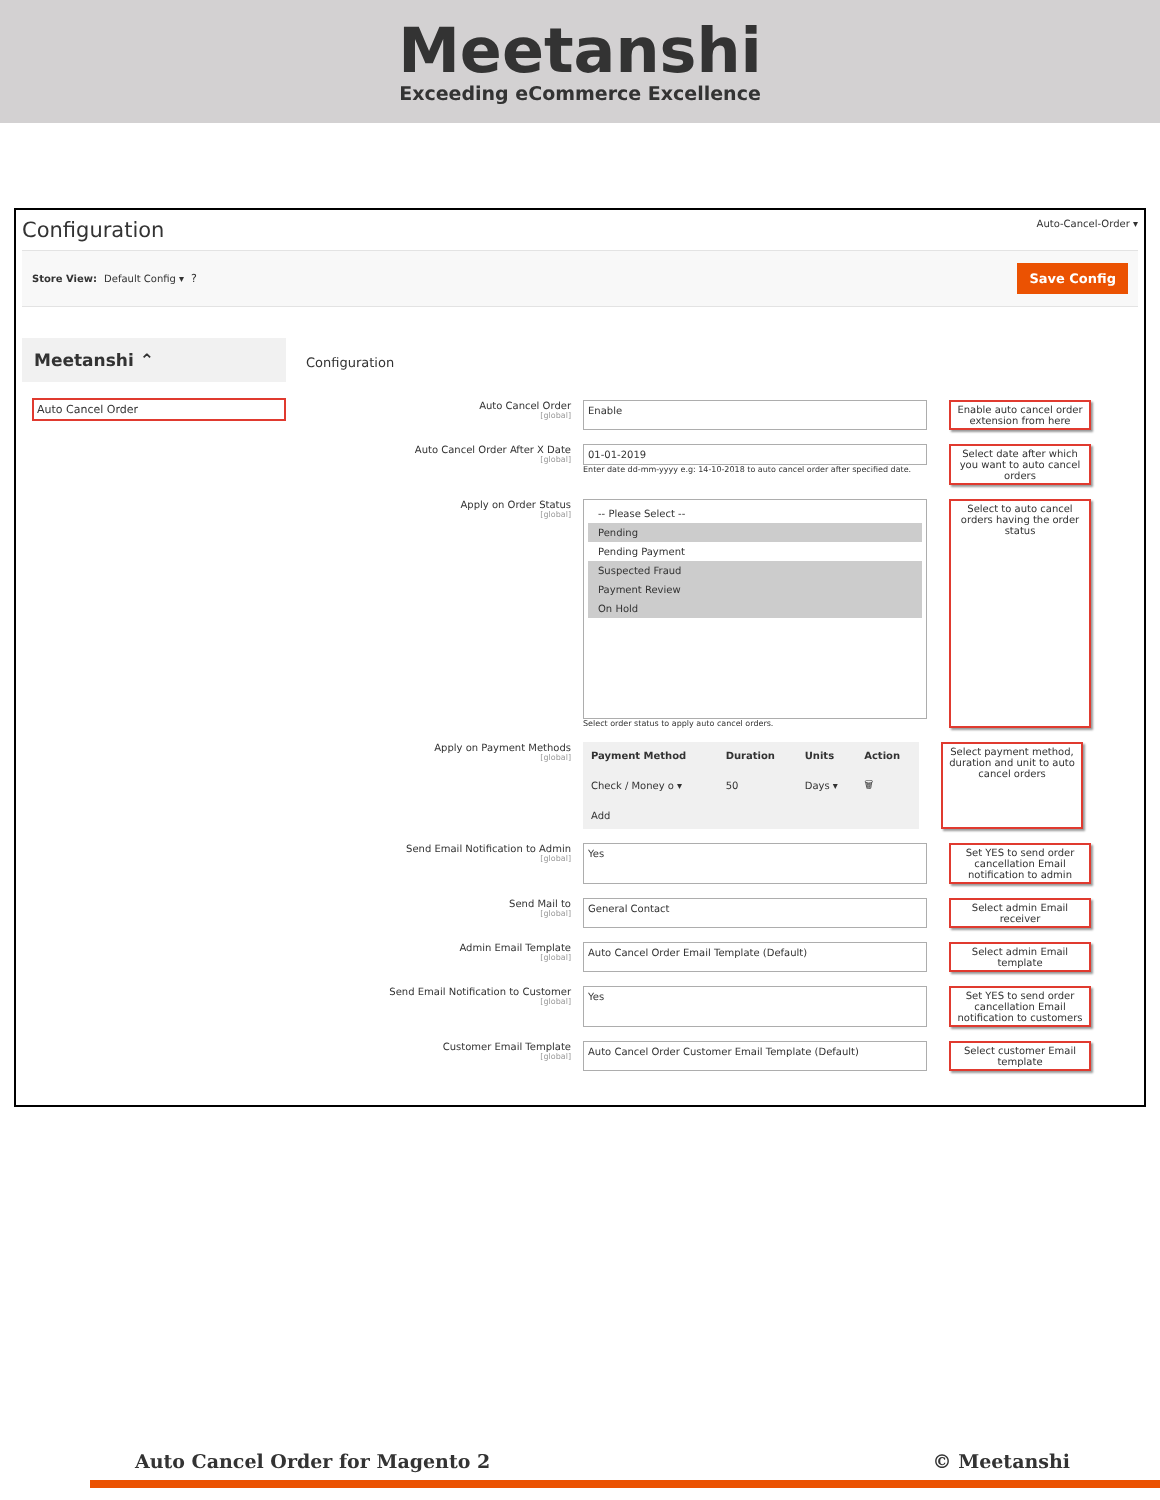Meetanshi
Exceeding eCommerce Excellence
Configuration Auto-Cancel-Order ▾
Store View: Default Config ▾ ? Save Config
Meetanshi ⌃
Auto Cancel Order
Configuration
Auto Cancel Order
[global]
Enable Enable auto cancel order extension from here
Auto Cancel Order After X Date
[global]
01-01-2019
Enter date dd-mm-yyyy e.g: 14-10-2018 to auto cancel order after specified date.
Select date after which you want to auto cancel orders
Apply on Order Status
[global]
-- Please Select --
Pending
Pending Payment
Suspected Fraud
Payment Review
On Hold
Select order status to apply auto cancel orders.
Select to auto cancel orders having the order status
Apply on Payment Methods
[global]
| Payment Method | Duration | Units | Action |
| --- | --- | --- | --- |
| Check / Money o ▾ | 50 | Days ▾ | 🗑 |
| Add | | | |
Select payment method, duration and unit to auto cancel orders
Send Email Notification to Admin
[global]
Yes Set YES to send order cancellation Email notification to admin
Send Mail to
[global]
General Contact Select admin Email receiver
Admin Email Template
[global]
Auto Cancel Order Email Template (Default) Select admin Email template
Send Email Notification to Customer
[global]
Yes Set YES to send order cancellation Email notification to customers
Customer Email Template
[global]
Auto Cancel Order Customer Email Template (Default) Select customer Email template
Auto Cancel Order for Magento 2 © Meetanshi